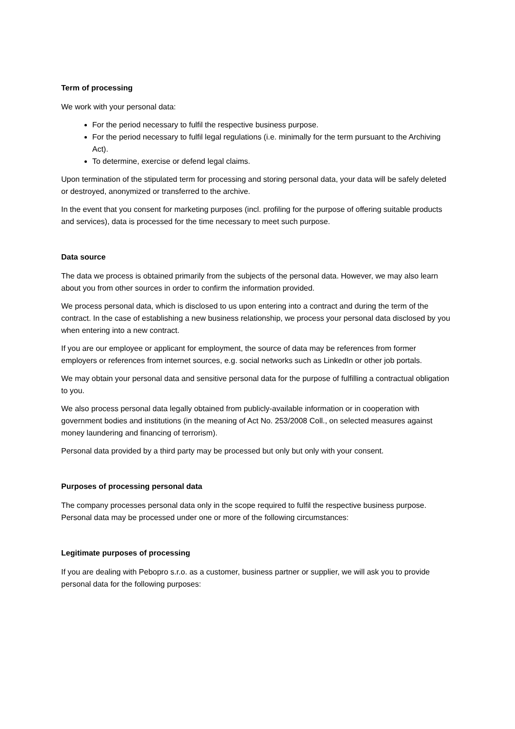Term of processing
We work with your personal data:
For the period necessary to fulfil the respective business purpose.
For the period necessary to fulfil legal regulations (i.e. minimally for the term pursuant to the Archiving Act).
To determine, exercise or defend legal claims.
Upon termination of the stipulated term for processing and storing personal data, your data will be safely deleted or destroyed, anonymized or transferred to the archive.
In the event that you consent for marketing purposes (incl. profiling for the purpose of offering suitable products and services), data is processed for the time necessary to meet such purpose.
Data source
The data we process is obtained primarily from the subjects of the personal data. However, we may also learn about you from other sources in order to confirm the information provided.
We process personal data, which is disclosed to us upon entering into a contract and during the term of the contract. In the case of establishing a new business relationship, we process your personal data disclosed by you when entering into a new contract.
If you are our employee or applicant for employment, the source of data may be references from former employers or references from internet sources, e.g. social networks such as LinkedIn or other job portals.
We may obtain your personal data and sensitive personal data for the purpose of fulfilling a contractual obligation to you.
We also process personal data legally obtained from publicly-available information or in cooperation with government bodies and institutions (in the meaning of Act No. 253/2008 Coll., on selected measures against money laundering and financing of terrorism).
Personal data provided by a third party may be processed but only but only with your consent.
Purposes of processing personal data
The company processes personal data only in the scope required to fulfil the respective business purpose. Personal data may be processed under one or more of the following circumstances:
Legitimate purposes of processing
If you are dealing with Pebopro s.r.o. as a customer, business partner or supplier, we will ask you to provide personal data for the following purposes: